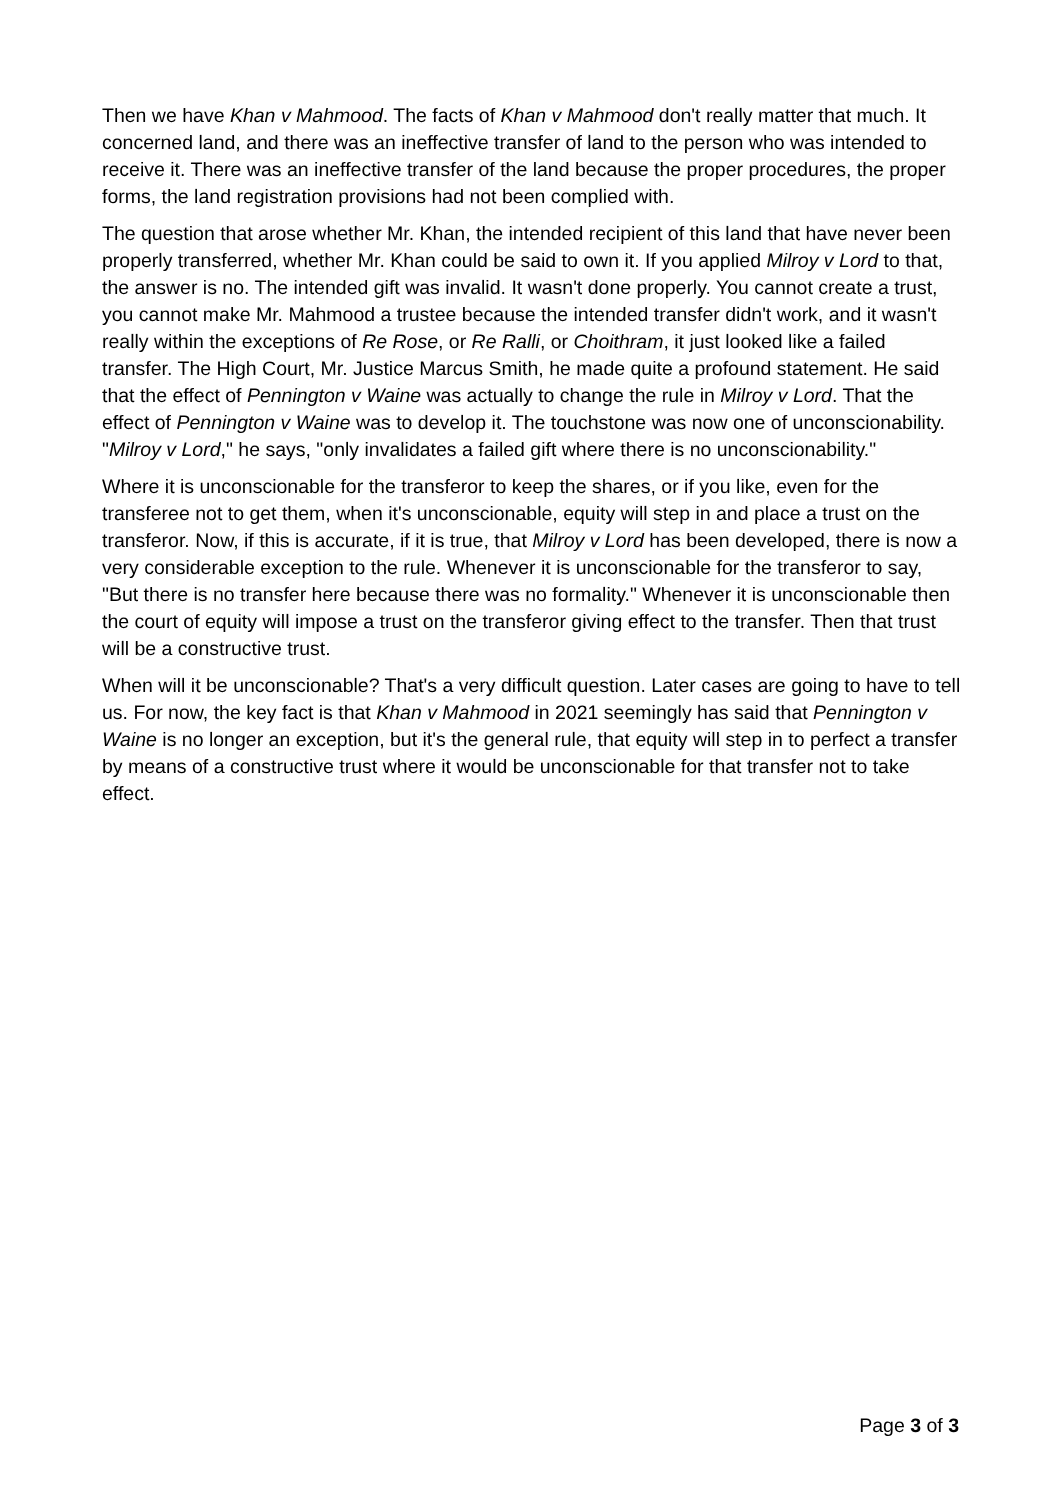Then we have Khan v Mahmood. The facts of Khan v Mahmood don't really matter that much. It concerned land, and there was an ineffective transfer of land to the person who was intended to receive it. There was an ineffective transfer of the land because the proper procedures, the proper forms, the land registration provisions had not been complied with.
The question that arose whether Mr. Khan, the intended recipient of this land that have never been properly transferred, whether Mr. Khan could be said to own it. If you applied Milroy v Lord to that, the answer is no. The intended gift was invalid. It wasn't done properly. You cannot create a trust, you cannot make Mr. Mahmood a trustee because the intended transfer didn't work, and it wasn't really within the exceptions of Re Rose, or Re Ralli, or Choithram, it just looked like a failed transfer. The High Court, Mr. Justice Marcus Smith, he made quite a profound statement. He said that the effect of Pennington v Waine was actually to change the rule in Milroy v Lord. That the effect of Pennington v Waine was to develop it. The touchstone was now one of unconscionability. "Milroy v Lord," he says, "only invalidates a failed gift where there is no unconscionability."
Where it is unconscionable for the transferor to keep the shares, or if you like, even for the transferee not to get them, when it's unconscionable, equity will step in and place a trust on the transferor. Now, if this is accurate, if it is true, that Milroy v Lord has been developed, there is now a very considerable exception to the rule. Whenever it is unconscionable for the transferor to say, "But there is no transfer here because there was no formality." Whenever it is unconscionable then the court of equity will impose a trust on the transferor giving effect to the transfer. Then that trust will be a constructive trust.
When will it be unconscionable? That's a very difficult question. Later cases are going to have to tell us. For now, the key fact is that Khan v Mahmood in 2021 seemingly has said that Pennington v Waine is no longer an exception, but it's the general rule, that equity will step in to perfect a transfer by means of a constructive trust where it would be unconscionable for that transfer not to take effect.
Page 3 of 3